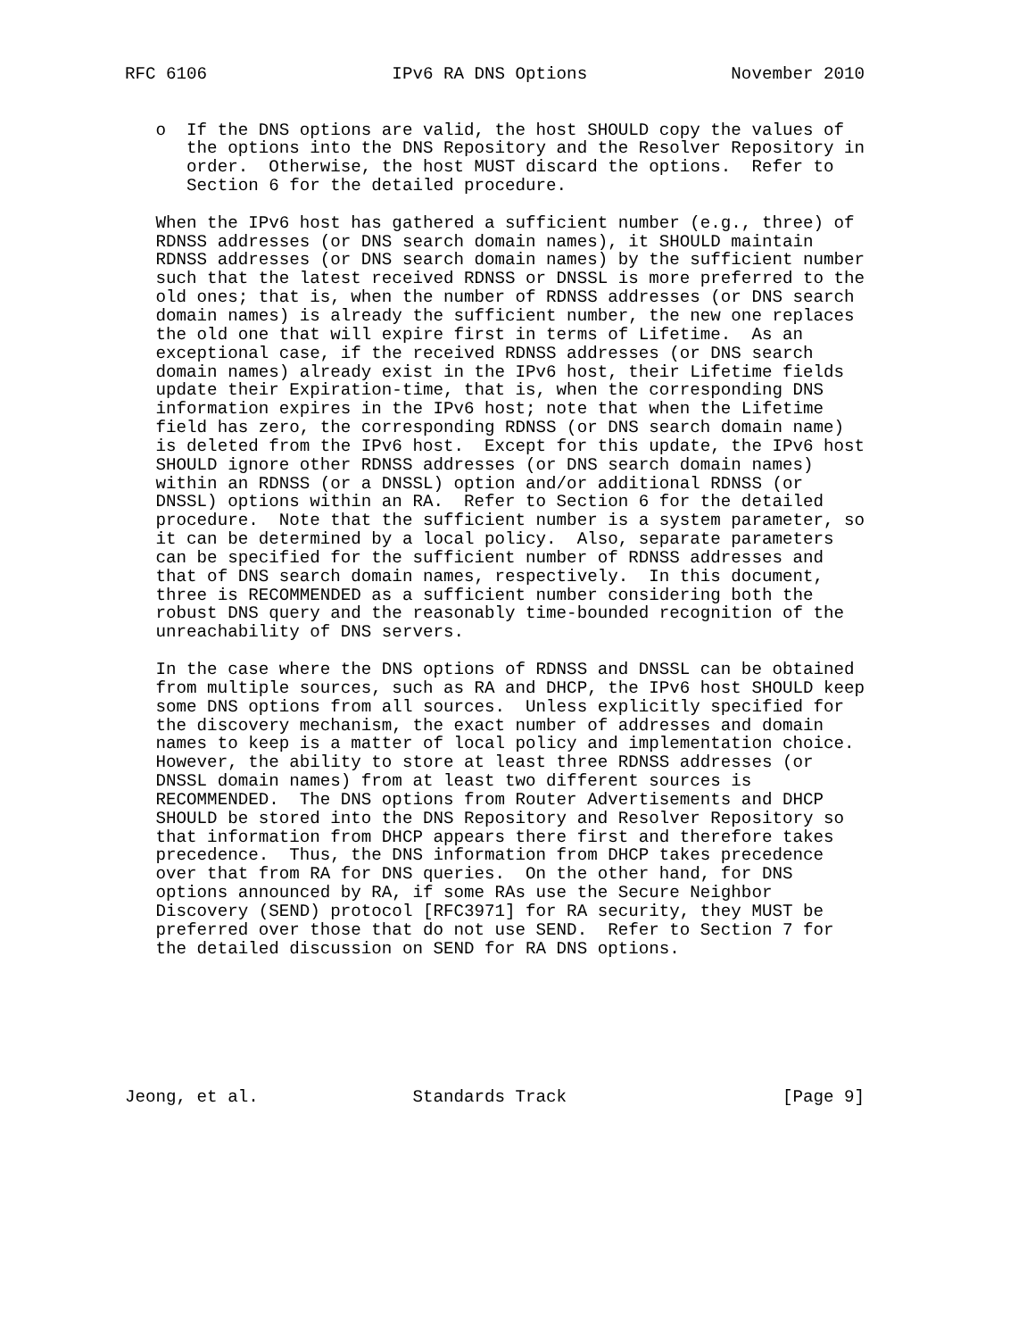RFC 6106                  IPv6 RA DNS Options              November 2010


   o  If the DNS options are valid, the host SHOULD copy the values of
      the options into the DNS Repository and the Resolver Repository in
      order.  Otherwise, the host MUST discard the options.  Refer to
      Section 6 for the detailed procedure.

   When the IPv6 host has gathered a sufficient number (e.g., three) of
   RDNSS addresses (or DNS search domain names), it SHOULD maintain
   RDNSS addresses (or DNS search domain names) by the sufficient number
   such that the latest received RDNSS or DNSSL is more preferred to the
   old ones; that is, when the number of RDNSS addresses (or DNS search
   domain names) is already the sufficient number, the new one replaces
   the old one that will expire first in terms of Lifetime.  As an
   exceptional case, if the received RDNSS addresses (or DNS search
   domain names) already exist in the IPv6 host, their Lifetime fields
   update their Expiration-time, that is, when the corresponding DNS
   information expires in the IPv6 host; note that when the Lifetime
   field has zero, the corresponding RDNSS (or DNS search domain name)
   is deleted from the IPv6 host.  Except for this update, the IPv6 host
   SHOULD ignore other RDNSS addresses (or DNS search domain names)
   within an RDNSS (or a DNSSL) option and/or additional RDNSS (or
   DNSSL) options within an RA.  Refer to Section 6 for the detailed
   procedure.  Note that the sufficient number is a system parameter, so
   it can be determined by a local policy.  Also, separate parameters
   can be specified for the sufficient number of RDNSS addresses and
   that of DNS search domain names, respectively.  In this document,
   three is RECOMMENDED as a sufficient number considering both the
   robust DNS query and the reasonably time-bounded recognition of the
   unreachability of DNS servers.

   In the case where the DNS options of RDNSS and DNSSL can be obtained
   from multiple sources, such as RA and DHCP, the IPv6 host SHOULD keep
   some DNS options from all sources.  Unless explicitly specified for
   the discovery mechanism, the exact number of addresses and domain
   names to keep is a matter of local policy and implementation choice.
   However, the ability to store at least three RDNSS addresses (or
   DNSSL domain names) from at least two different sources is
   RECOMMENDED.  The DNS options from Router Advertisements and DHCP
   SHOULD be stored into the DNS Repository and Resolver Repository so
   that information from DHCP appears there first and therefore takes
   precedence.  Thus, the DNS information from DHCP takes precedence
   over that from RA for DNS queries.  On the other hand, for DNS
   options announced by RA, if some RAs use the Secure Neighbor
   Discovery (SEND) protocol [RFC3971] for RA security, they MUST be
   preferred over those that do not use SEND.  Refer to Section 7 for
   the detailed discussion on SEND for RA DNS options.







Jeong, et al.               Standards Track                     [Page 9]